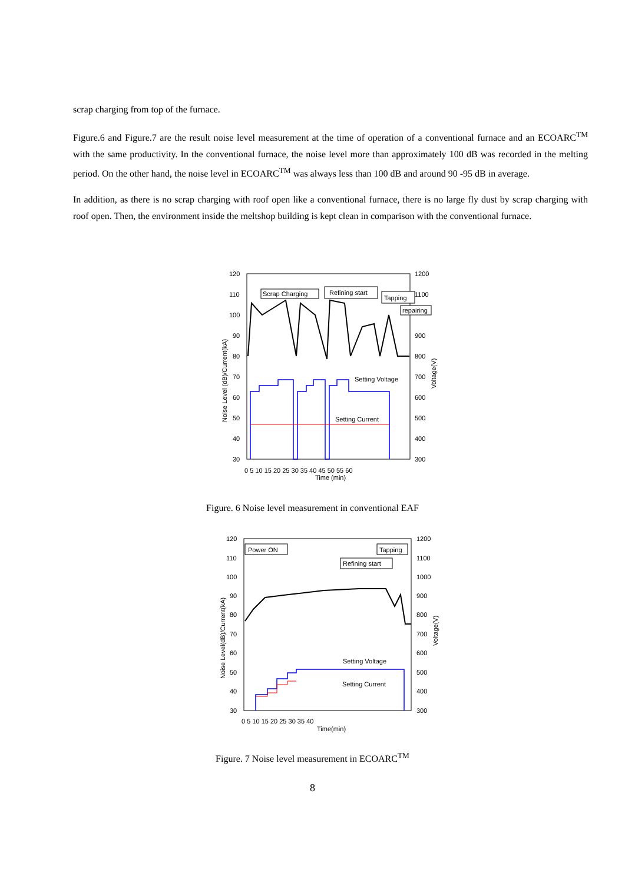scrap charging from top of the furnace.
Figure.6 and Figure.7 are the result noise level measurement at the time of operation of a conventional furnace and an ECOARC<sup>TM</sup> with the same productivity. In the conventional furnace, the noise level more than approximately 100 dB was recorded in the melting period. On the other hand, the noise level in ECOARC<sup>TM</sup> was always less than 100 dB and around 90 -95 dB in average.
In addition, as there is no scrap charging with roof open like a conventional furnace, there is no large fly dust by scrap charging with roof open. Then, the environment inside the meltshop building is kept clean in comparison with the conventional furnace.
120
110
100
90
80
70
60
50
40
30
1200
1100
900
800
700
600
500
400
300
0 5 10 15 20 25 30 35 40 45 50 55 60
Time (min)
Scrap Charging
Refining start
Tapping
repairing
Setting Voltage
Setting Current
Noise Level (dB)/Current(kA)
Voltage(V)
Figure. 6 Noise level measurement in conventional EAF
120
110
100
90
80
70
60
50
40
30
1200
1100
1000
900
800
700
600
500
400
300
0 5 10 15 20 25 30 35 40
Time(min)
Power ON
Tapping
Refining start
Setting Voltage
Setting Current
Noise Level(dB)/Current(kA)
Voltage(V)
Figure. 7 Noise level measurement in ECOARC<sup>TM</sup>
8